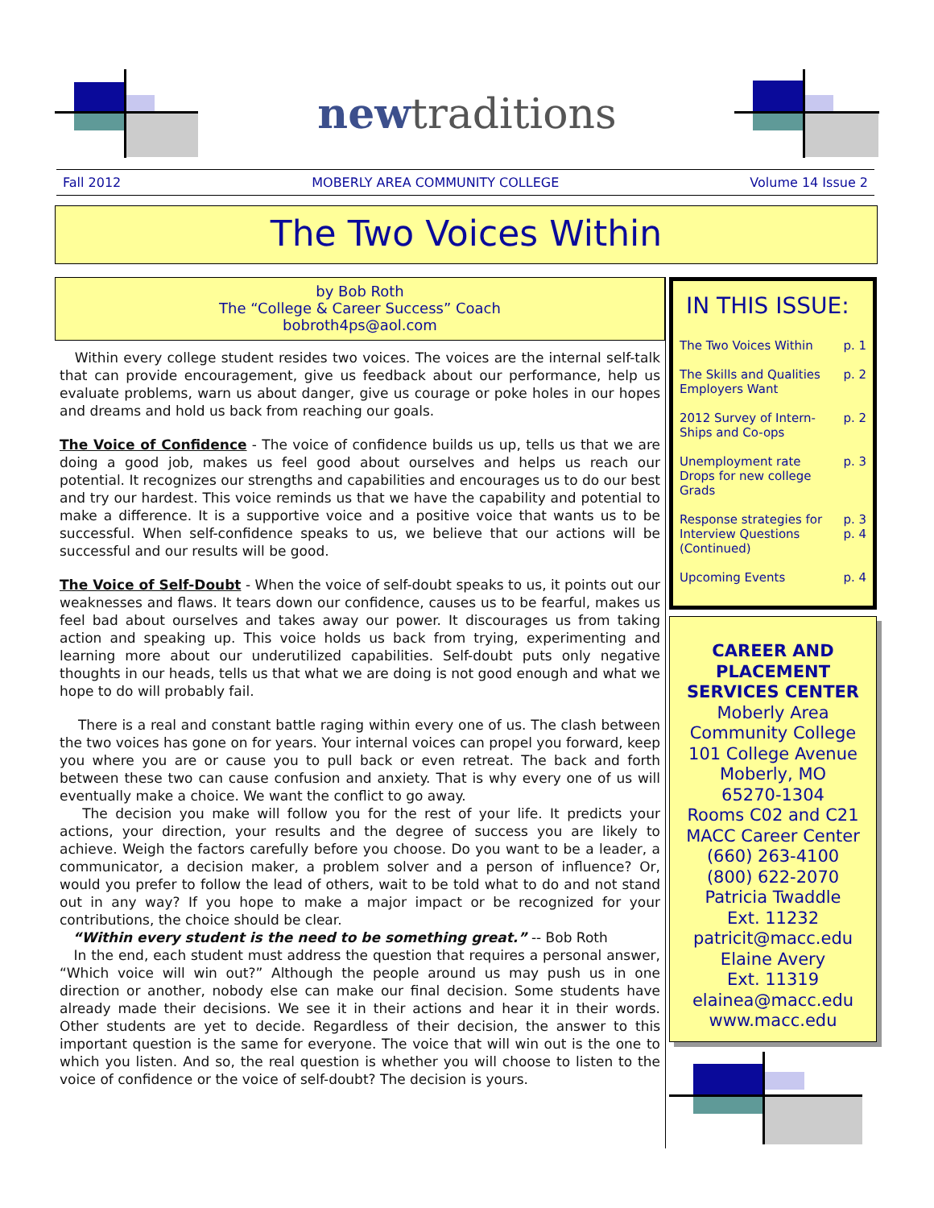newtraditions
Fall 2012 MOBERLY AREA COMMUNITY COLLEGE Volume 14 Issue 2
The Two Voices Within
by Bob Roth
The “College & Career Success” Coach
bobroth4ps@aol.com
Within every college student resides two voices. The voices are the internal self-talk that can provide encouragement, give us feedback about our performance, help us evaluate problems, warn us about danger, give us courage or poke holes in our hopes and dreams and hold us back from reaching our goals.
The Voice of Confidence - The voice of confidence builds us up, tells us that we are doing a good job, makes us feel good about ourselves and helps us reach our potential. It recognizes our strengths and capabilities and encourages us to do our best and try our hardest. This voice reminds us that we have the capability and potential to make a difference. It is a supportive voice and a positive voice that wants us to be successful. When self-confidence speaks to us, we believe that our actions will be successful and our results will be good.
The Voice of Self-Doubt - When the voice of self-doubt speaks to us, it points out our weaknesses and flaws. It tears down our confidence, causes us to be fearful, makes us feel bad about ourselves and takes away our power. It discourages us from taking action and speaking up. This voice holds us back from trying, experimenting and learning more about our underutilized capabilities. Self-doubt puts only negative thoughts in our heads, tells us that what we are doing is not good enough and what we hope to do will probably fail.
There is a real and constant battle raging within every one of us. The clash between the two voices has gone on for years. Your internal voices can propel you forward, keep you where you are or cause you to pull back or even retreat. The back and forth between these two can cause confusion and anxiety. That is why every one of us will eventually make a choice. We want the conflict to go away.
The decision you make will follow you for the rest of your life. It predicts your actions, your direction, your results and the degree of success you are likely to achieve. Weigh the factors carefully before you choose. Do you want to be a leader, a communicator, a decision maker, a problem solver and a person of influence? Or, would you prefer to follow the lead of others, wait to be told what to do and not stand out in any way? If you hope to make a major impact or be recognized for your contributions, the choice should be clear.
“Within every student is the need to be something great.” -- Bob Roth
In the end, each student must address the question that requires a personal answer, “Which voice will win out?” Although the people around us may push us in one direction or another, nobody else can make our final decision. Some students have already made their decisions. We see it in their actions and hear it in their words. Other students are yet to decide. Regardless of their decision, the answer to this important question is the same for everyone. The voice that will win out is the one to which you listen. And so, the real question is whether you will choose to listen to the voice of confidence or the voice of self-doubt? The decision is yours.
IN THIS ISSUE:
The Two Voices Within p. 1
The Skills and Qualities Employers Want p. 2
2012 Survey of Intern-Ships and Co-ops p. 2
Unemployment rate Drops for new college Grads p. 3
Response strategies for Interview Questions (Continued) p. 3
p. 4
Upcoming Events p. 4
CAREER AND PLACEMENT SERVICES CENTER
Moberly Area Community College
101 College Avenue
Moberly, MO
65270-1304
Rooms C02 and C21
MACC Career Center
(660) 263-4100
(800) 622-2070
Patricia Twaddle
Ext. 11232
patricit@macc.edu
Elaine Avery
Ext. 11319
elainea@macc.edu
www.macc.edu